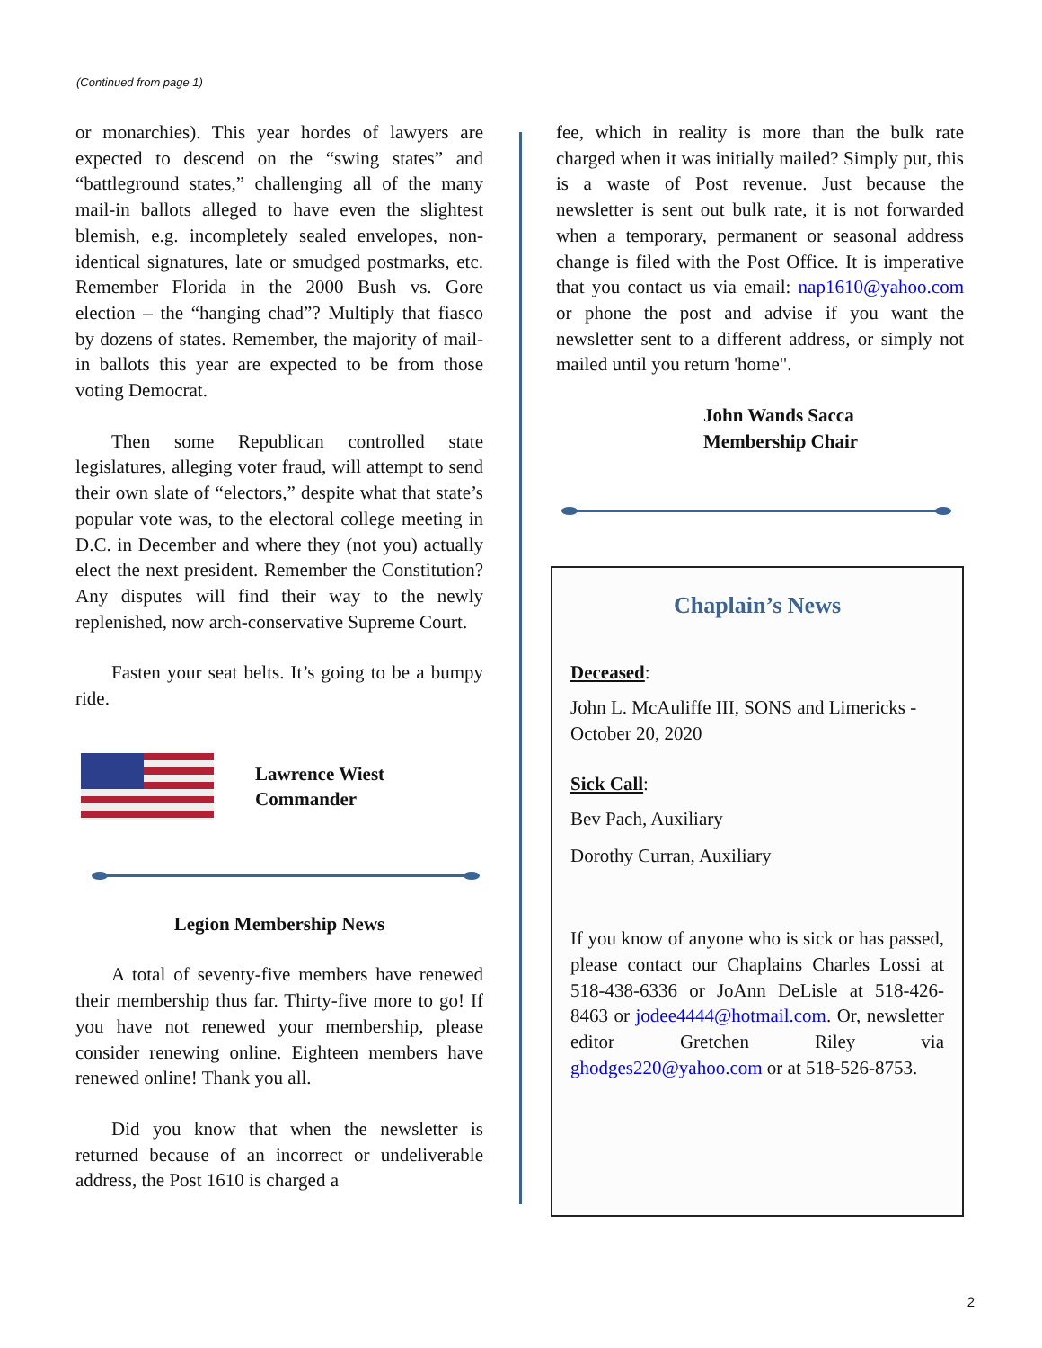(Continued from page 1)
or monarchies). This year hordes of lawyers are expected to descend on the “swing states” and “battleground states,” challenging all of the many mail-in ballots alleged to have even the slightest blemish, e.g. incompletely sealed envelopes, non-identical signatures, late or smudged postmarks, etc. Remember Florida in the 2000 Bush vs. Gore election – the “hanging chad”? Multiply that fiasco by dozens of states. Remember, the majority of mail-in ballots this year are expected to be from those voting Democrat.
Then some Republican controlled state legislatures, alleging voter fraud, will attempt to send their own slate of “electors,” despite what that state’s popular vote was, to the electoral college meeting in D.C. in December and where they (not you) actually elect the next president. Remember the Constitution? Any disputes will find their way to the newly replenished, now arch-conservative Supreme Court.
Fasten your seat belts. It’s going to be a bumpy ride.
Lawrence Wiest
Commander
Legion Membership News
A total of seventy-five members have renewed their membership thus far. Thirty-five more to go! If you have not renewed your membership, please consider renewing online. Eighteen members have renewed online! Thank you all.
Did you know that when the newsletter is returned because of an incorrect or undeliverable address, the Post 1610 is charged a
fee, which in reality is more than the bulk rate charged when it was initially mailed? Simply put, this is a waste of Post revenue. Just because the newsletter is sent out bulk rate, it is not forwarded when a temporary, permanent or seasonal address change is filed with the Post Office. It is imperative that you contact us via email: nap1610@yahoo.com or phone the post and advise if you want the newsletter sent to a different address, or simply not mailed until you return 'home".
John Wands Sacca
Membership Chair
Chaplain’s News
Deceased:
John L. McAuliffe III, SONS and Limericks - October 20, 2020
Sick Call:
Bev Pach, Auxiliary
Dorothy Curran, Auxiliary
If you know of anyone who is sick or has passed, please contact our Chaplains Charles Lossi at 518-438-6336 or JoAnn DeLisle at 518-426-8463 or jodee4444@hotmail.com. Or, newsletter editor Gretchen Riley via ghodges220@yahoo.com or at 518-526-8753.
2